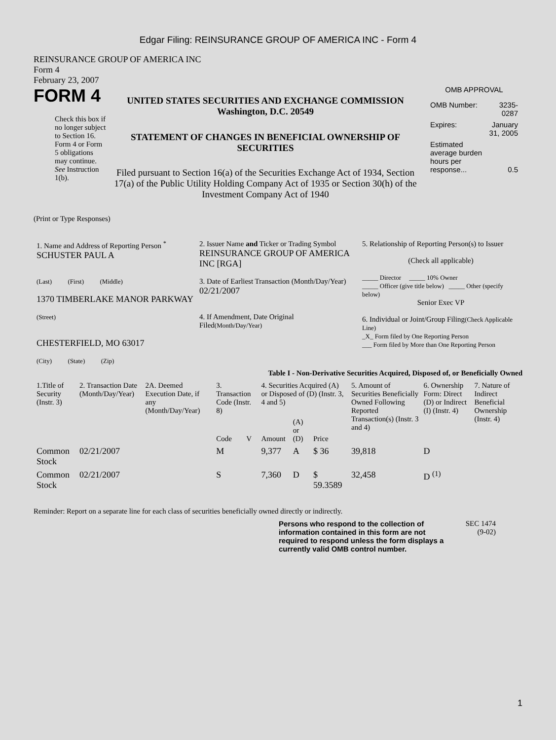Edgar Filing: REINSURANCE GROUP OF AMERICA INC - Form 4
REINSURANCE GROUP OF AMERICA INC
Form 4
February 23, 2007
FORM 4
Check this box if no longer subject to Section 16. Form 4 or Form 5 obligations may continue. See Instruction 1(b).
UNITED STATES SECURITIES AND EXCHANGE COMMISSION
Washington, D.C. 20549
STATEMENT OF CHANGES IN BENEFICIAL OWNERSHIP OF SECURITIES
Filed pursuant to Section 16(a) of the Securities Exchange Act of 1934, Section 17(a) of the Public Utility Holding Company Act of 1935 or Section 30(h) of the Investment Company Act of 1940
OMB APPROVAL
| OMB Number: | 3235-0287 |
| Expires: | January 31, 2005 |
| Estimated average burden hours per response... | 0.5 |
(Print or Type Responses)
| 1. Name and Address of Reporting Person <sup>*</sup> SCHUSTER PAUL A (Last) (First) (Middle) 1370 TIMBERLAKE MANOR PARKWAY (Street) CHESTERFIELD, MO 63017 (City) (State) (Zip) | 2. Issuer Name and Ticker or Trading Symbol REINSURANCE GROUP OF AMERICA INC [RGA] 3. Date of Earliest Transaction (Month/Day/Year) 02/21/2007 4. If Amendment, Date Original Filed (Month/Day/Year) | 5. Relationship of Reporting Person(s) to Issuer (Check all applicable) _____ Director _____ 10% Owner _____ Officer (give title below) _____ Other (specify below) Senior Exec VP 6. Individual or Joint/Group Filing (Check Applicable Line) _X_ Form filed by One Reporting Person ___ Form filed by More than One Reporting Person |
Table I - Non-Derivative Securities Acquired, Disposed of, or Beneficially Owned
| 1.Title of Security (Instr. 3) | 2. Transaction Date (Month/Day/Year) | 2A. Deemed Execution Date, if any (Month/Day/Year) | 3. Transaction Code (Instr. 8) | | 4. Securities Acquired (A) or Disposed of (D) (Instr. 3, 4 and 5) | | | 5. Amount of Securities Beneficially Owned Following Reported Transaction(s) (Instr. 3 and 4) | 6. Ownership Form: Direct (D) or Indirect (I) (Instr. 4) | 7. Nature of Indirect Beneficial Ownership (Instr. 4) |
| --- | --- | --- | --- | --- | --- | --- | --- | --- | --- | --- |
| | | | Code | V | Amount | (A) or (D) | Price | | | |
| Common Stock | 02/21/2007 | | M | | 9,377 | A | $ 36 | 39,818 | D | |
| Common Stock | 02/21/2007 | | S | | 7,360 | D | $ 59.3589 | 32,458 | D <sup>(1)</sup> | |
Reminder: Report on a separate line for each class of securities beneficially owned directly or indirectly.
Persons who respond to the collection of information contained in this form are not required to respond unless the form displays a currently valid OMB control number.
SEC 1474
(9-02)
1